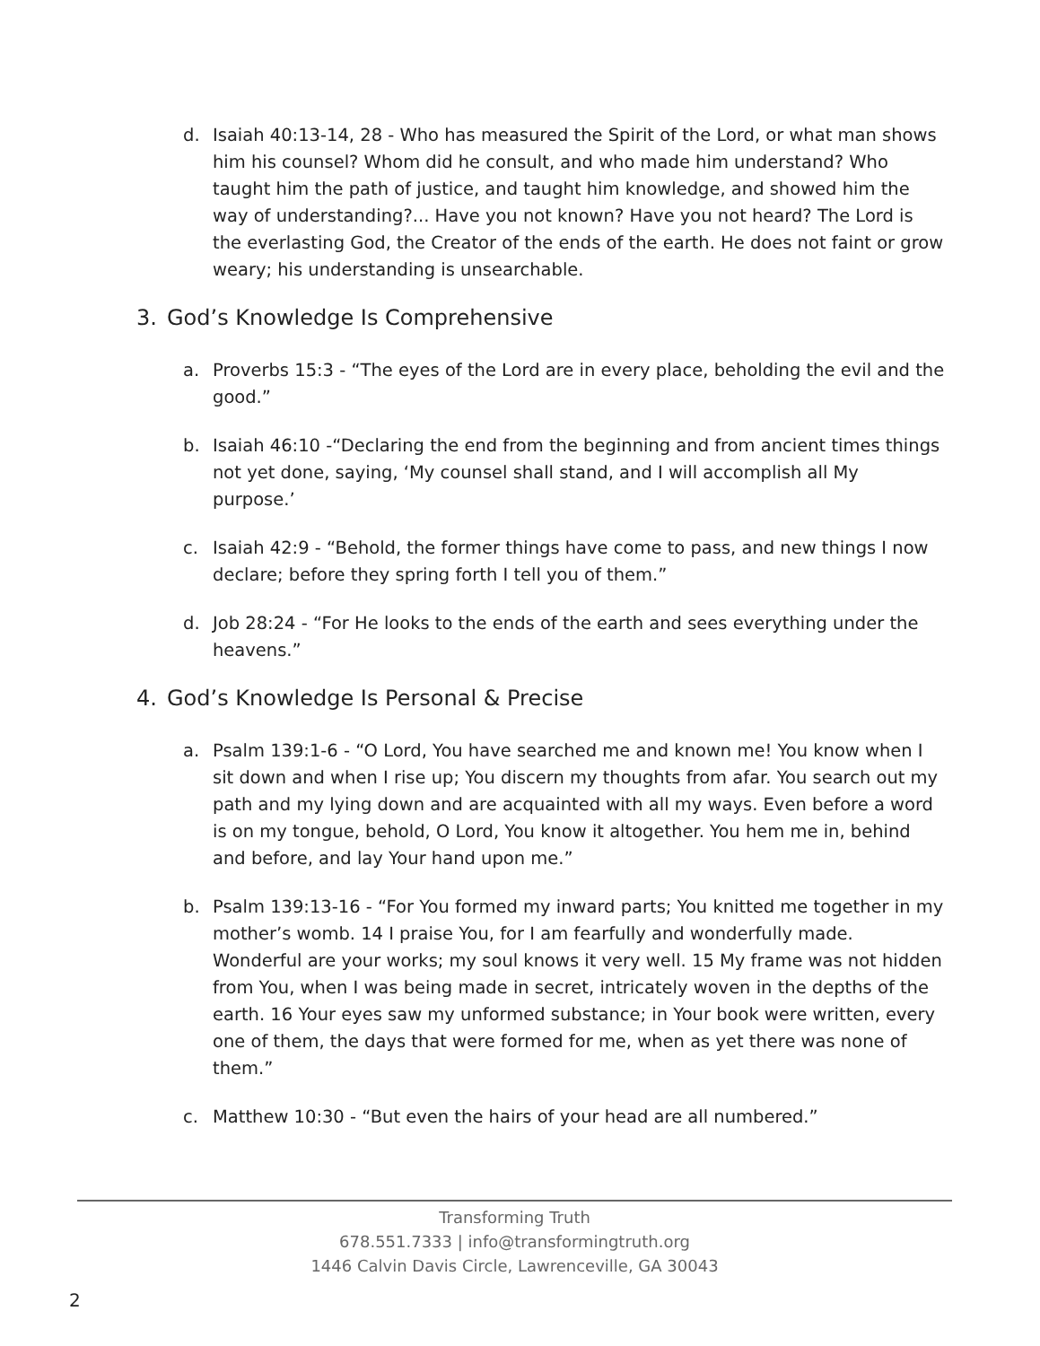d. Isaiah 40:13-14, 28 - Who has measured the Spirit of the Lord, or what man shows him his counsel? Whom did he consult, and who made him understand? Who taught him the path of justice, and taught him knowledge, and showed him the way of understanding?... Have you not known? Have you not heard? The Lord is the everlasting God, the Creator of the ends of the earth. He does not faint or grow weary; his understanding is unsearchable.
3. God’s Knowledge Is Comprehensive
a. Proverbs 15:3 - “The eyes of the Lord are in every place, beholding the evil and the good.”
b. Isaiah 46:10 -“Declaring the end from the beginning and from ancient times things not yet done, saying, ‘My counsel shall stand, and I will accomplish all My purpose.’
c. Isaiah 42:9 - “Behold, the former things have come to pass, and new things I now declare; before they spring forth I tell you of them.”
d. Job 28:24 - “For He looks to the ends of the earth and sees everything under the heavens.”
4. God’s Knowledge Is Personal & Precise
a. Psalm 139:1-6 - “O Lord, You have searched me and known me! You know when I sit down and when I rise up; You discern my thoughts from afar. You search out my path and my lying down and are acquainted with all my ways. Even before a word is on my tongue, behold, O Lord, You know it altogether. You hem me in, behind and before, and lay Your hand upon me.”
b. Psalm 139:13-16 - “For You formed my inward parts; You knitted me together in my mother’s womb. 14 I praise You, for I am fearfully and wonderfully made. Wonderful are your works; my soul knows it very well. 15 My frame was not hidden from You, when I was being made in secret, intricately woven in the depths of the earth. 16 Your eyes saw my unformed substance; in Your book were written, every one of them, the days that were formed for me, when as yet there was none of them.”
c. Matthew 10:30 - “But even the hairs of your head are all numbered.”
Transforming Truth
678.551.7333 | info@transformingtruth.org
1446 Calvin Davis Circle, Lawrenceville, GA 30043
2